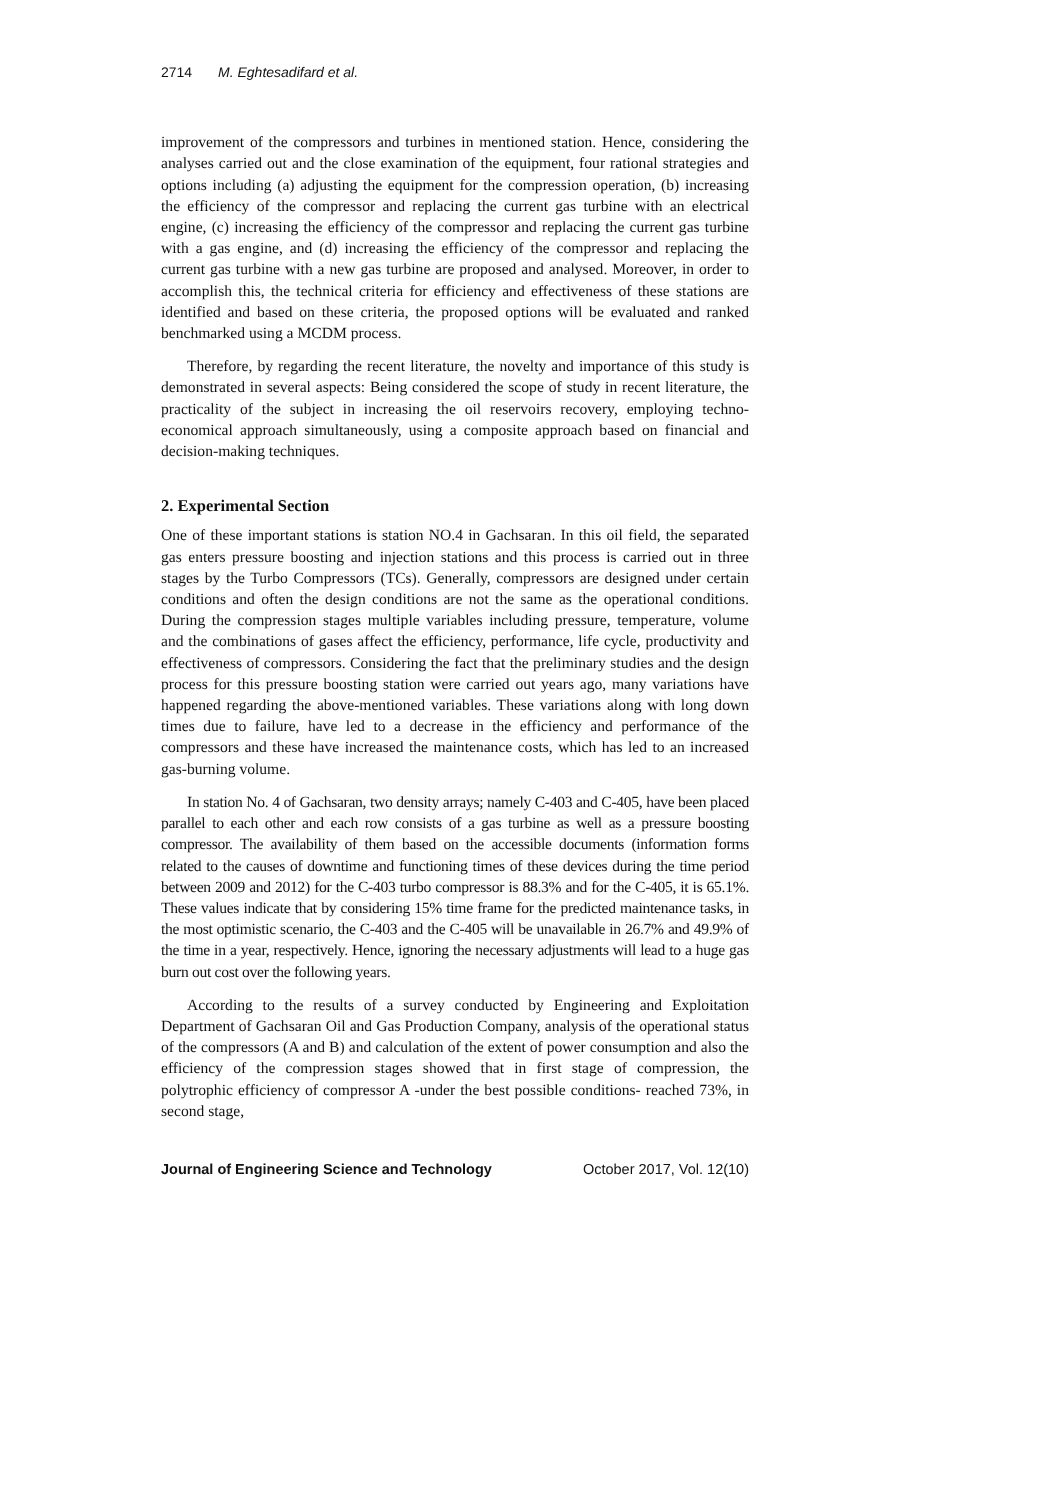2714 M. Eghtesadifard et al.
improvement of the compressors and turbines in mentioned station. Hence, considering the analyses carried out and the close examination of the equipment, four rational strategies and options including (a) adjusting the equipment for the compression operation, (b) increasing the efficiency of the compressor and replacing the current gas turbine with an electrical engine, (c) increasing the efficiency of the compressor and replacing the current gas turbine with a gas engine, and (d) increasing the efficiency of the compressor and replacing the current gas turbine with a new gas turbine are proposed and analysed. Moreover, in order to accomplish this, the technical criteria for efficiency and effectiveness of these stations are identified and based on these criteria, the proposed options will be evaluated and ranked benchmarked using a MCDM process.
Therefore, by regarding the recent literature, the novelty and importance of this study is demonstrated in several aspects: Being considered the scope of study in recent literature, the practicality of the subject in increasing the oil reservoirs recovery, employing techno-economical approach simultaneously, using a composite approach based on financial and decision-making techniques.
2. Experimental Section
One of these important stations is station NO.4 in Gachsaran. In this oil field, the separated gas enters pressure boosting and injection stations and this process is carried out in three stages by the Turbo Compressors (TCs). Generally, compressors are designed under certain conditions and often the design conditions are not the same as the operational conditions. During the compression stages multiple variables including pressure, temperature, volume and the combinations of gases affect the efficiency, performance, life cycle, productivity and effectiveness of compressors. Considering the fact that the preliminary studies and the design process for this pressure boosting station were carried out years ago, many variations have happened regarding the above-mentioned variables. These variations along with long down times due to failure, have led to a decrease in the efficiency and performance of the compressors and these have increased the maintenance costs, which has led to an increased gas-burning volume.
In station No. 4 of Gachsaran, two density arrays; namely C-403 and C-405, have been placed parallel to each other and each row consists of a gas turbine as well as a pressure boosting compressor. The availability of them based on the accessible documents (information forms related to the causes of downtime and functioning times of these devices during the time period between 2009 and 2012) for the C-403 turbo compressor is 88.3% and for the C-405, it is 65.1%. These values indicate that by considering 15% time frame for the predicted maintenance tasks, in the most optimistic scenario, the C-403 and the C-405 will be unavailable in 26.7% and 49.9% of the time in a year, respectively. Hence, ignoring the necessary adjustments will lead to a huge gas burn out cost over the following years.
According to the results of a survey conducted by Engineering and Exploitation Department of Gachsaran Oil and Gas Production Company, analysis of the operational status of the compressors (A and B) and calculation of the extent of power consumption and also the efficiency of the compression stages showed that in first stage of compression, the polytrophic efficiency of compressor A -under the best possible conditions- reached 73%, in second stage,
Journal of Engineering Science and Technology October 2017, Vol. 12(10)